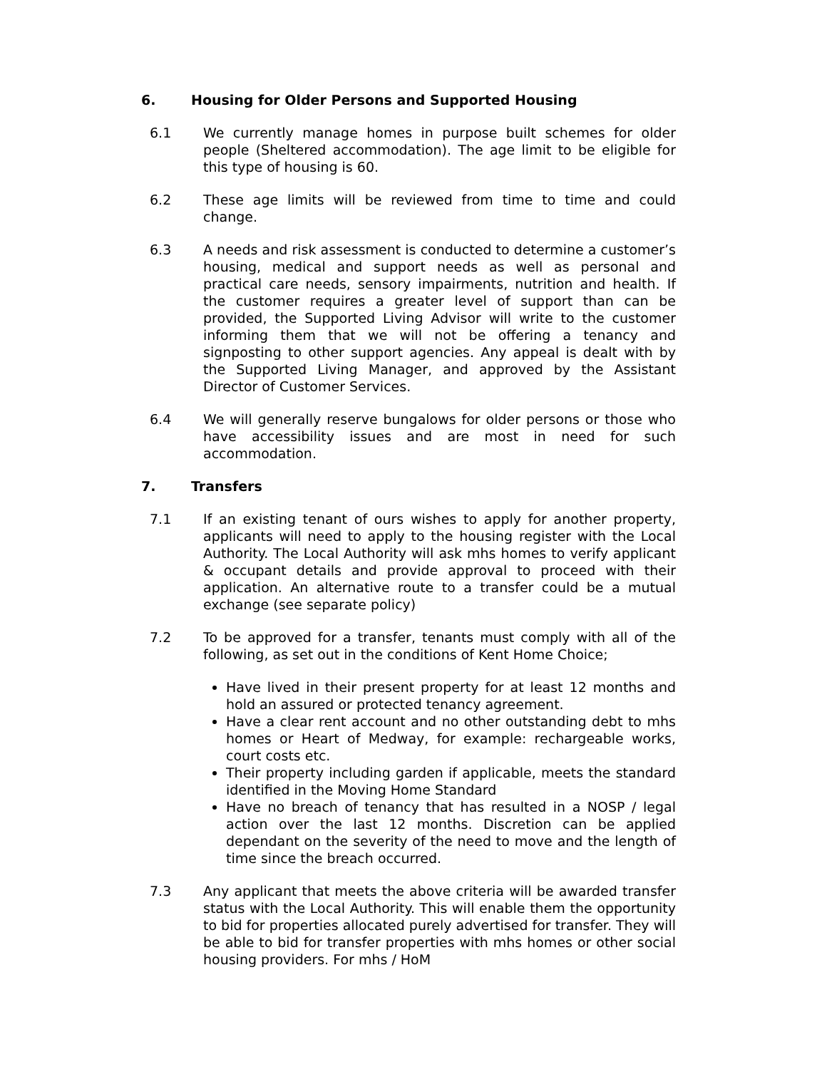6. Housing for Older Persons and Supported Housing
6.1 We currently manage homes in purpose built schemes for older people (Sheltered accommodation). The age limit to be eligible for this type of housing is 60.
6.2 These age limits will be reviewed from time to time and could change.
6.3 A needs and risk assessment is conducted to determine a customer’s housing, medical and support needs as well as personal and practical care needs, sensory impairments, nutrition and health. If the customer requires a greater level of support than can be provided, the Supported Living Advisor will write to the customer informing them that we will not be offering a tenancy and signposting to other support agencies. Any appeal is dealt with by the Supported Living Manager, and approved by the Assistant Director of Customer Services.
6.4 We will generally reserve bungalows for older persons or those who have accessibility issues and are most in need for such accommodation.
7. Transfers
7.1 If an existing tenant of ours wishes to apply for another property, applicants will need to apply to the housing register with the Local Authority. The Local Authority will ask mhs homes to verify applicant & occupant details and provide approval to proceed with their application. An alternative route to a transfer could be a mutual exchange (see separate policy)
7.2 To be approved for a transfer, tenants must comply with all of the following, as set out in the conditions of Kent Home Choice;
Have lived in their present property for at least 12 months and hold an assured or protected tenancy agreement.
Have a clear rent account and no other outstanding debt to mhs homes or Heart of Medway, for example: rechargeable works, court costs etc.
Their property including garden if applicable, meets the standard identified in the Moving Home Standard
Have no breach of tenancy that has resulted in a NOSP / legal action over the last 12 months. Discretion can be applied dependant on the severity of the need to move and the length of time since the breach occurred.
7.3 Any applicant that meets the above criteria will be awarded transfer status with the Local Authority. This will enable them the opportunity to bid for properties allocated purely advertised for transfer. They will be able to bid for transfer properties with mhs homes or other social housing providers. For mhs / HoM